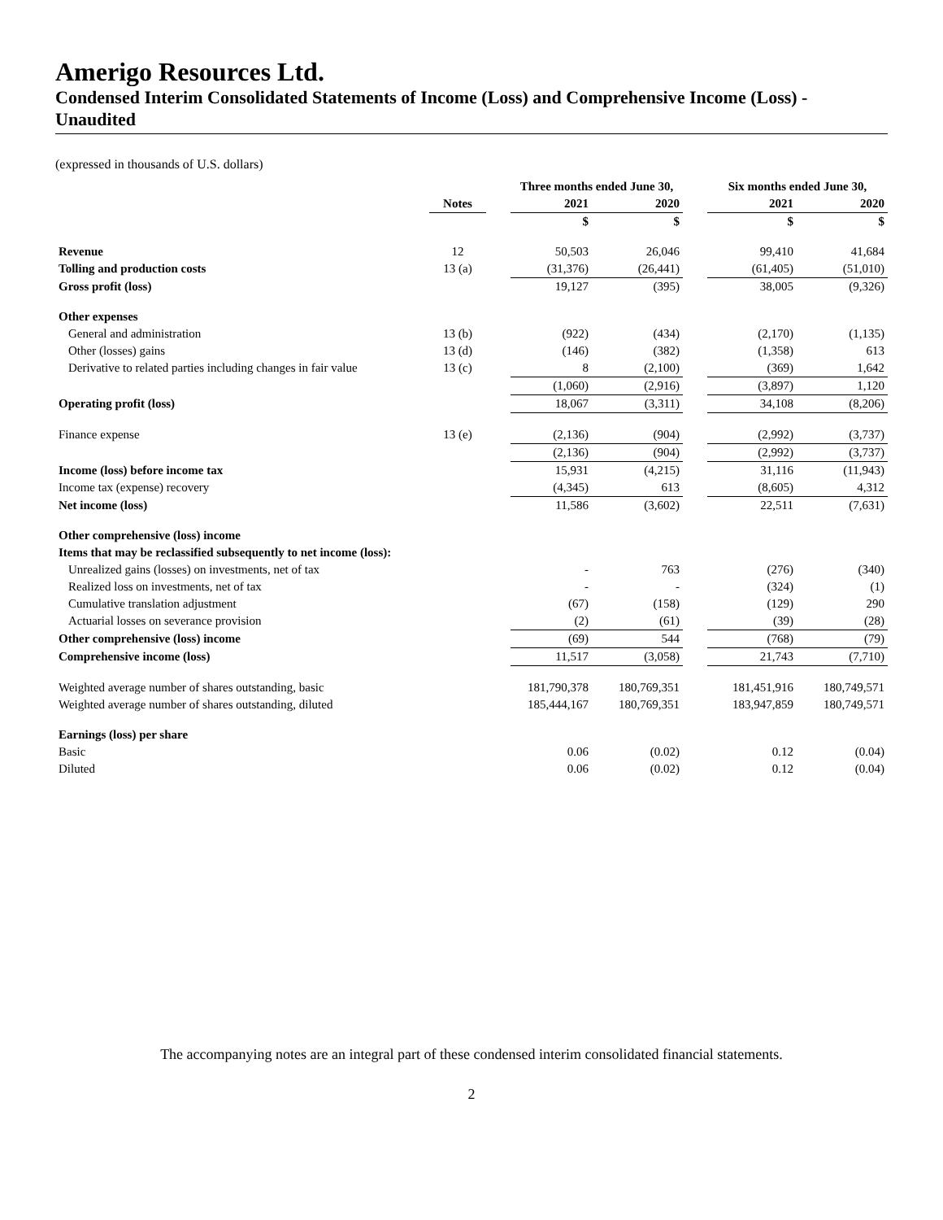Amerigo Resources Ltd.
Condensed Interim Consolidated Statements of Income (Loss) and Comprehensive Income (Loss) - Unaudited
(expressed in thousands of U.S. dollars)
| | | | Three months ended June 30, | | | Six months ended June 30, | |
| --- | --- | --- | --- | --- | --- | --- | --- |
| | Notes | | 2021 | 2020 | | 2021 | 2020 |
| | | | $ | $ | | $ | $ |
| Revenue | 12 | | 50,503 | 26,046 | | 99,410 | 41,684 |
| Tolling and production costs | 13 (a) | | (31,376) | (26,441) | | (61,405) | (51,010) |
| Gross profit (loss) | | | 19,127 | (395) | | 38,005 | (9,326) |
| Other expenses | | | | | | | |
| General and administration | 13 (b) | | (922) | (434) | | (2,170) | (1,135) |
| Other (losses) gains | 13 (d) | | (146) | (382) | | (1,358) | 613 |
| Derivative to related parties including changes in fair value | 13 (c) | | 8 | (2,100) | | (369) | 1,642 |
| | | | (1,060) | (2,916) | | (3,897) | 1,120 |
| Operating profit (loss) | | | 18,067 | (3,311) | | 34,108 | (8,206) |
| Finance expense | 13 (e) | | (2,136) | (904) | | (2,992) | (3,737) |
| | | | (2,136) | (904) | | (2,992) | (3,737) |
| Income (loss) before income tax | | | 15,931 | (4,215) | | 31,116 | (11,943) |
| Income tax (expense) recovery | | | (4,345) | 613 | | (8,605) | 4,312 |
| Net income (loss) | | | 11,586 | (3,602) | | 22,511 | (7,631) |
| Other comprehensive (loss) income | | | | | | | |
| Items that may be reclassified subsequently to net income (loss): | | | | | | | |
| Unrealized gains (losses) on investments, net of tax | | | - | 763 | | (276) | (340) |
| Realized loss on investments, net of tax | | | - | - | | (324) | (1) |
| Cumulative translation adjustment | | | (67) | (158) | | (129) | 290 |
| Actuarial losses on severance provision | | | (2) | (61) | | (39) | (28) |
| Other comprehensive (loss) income | | | (69) | 544 | | (768) | (79) |
| Comprehensive income (loss) | | | 11,517 | (3,058) | | 21,743 | (7,710) |
| Weighted average number of shares outstanding, basic | | | 181,790,378 | 180,769,351 | | 181,451,916 | 180,749,571 |
| Weighted average number of shares outstanding, diluted | | | 185,444,167 | 180,769,351 | | 183,947,859 | 180,749,571 |
| Earnings (loss) per share | | | | | | | |
| Basic | | | 0.06 | (0.02) | | 0.12 | (0.04) |
| Diluted | | | 0.06 | (0.02) | | 0.12 | (0.04) |
The accompanying notes are an integral part of these condensed interim consolidated financial statements.
2